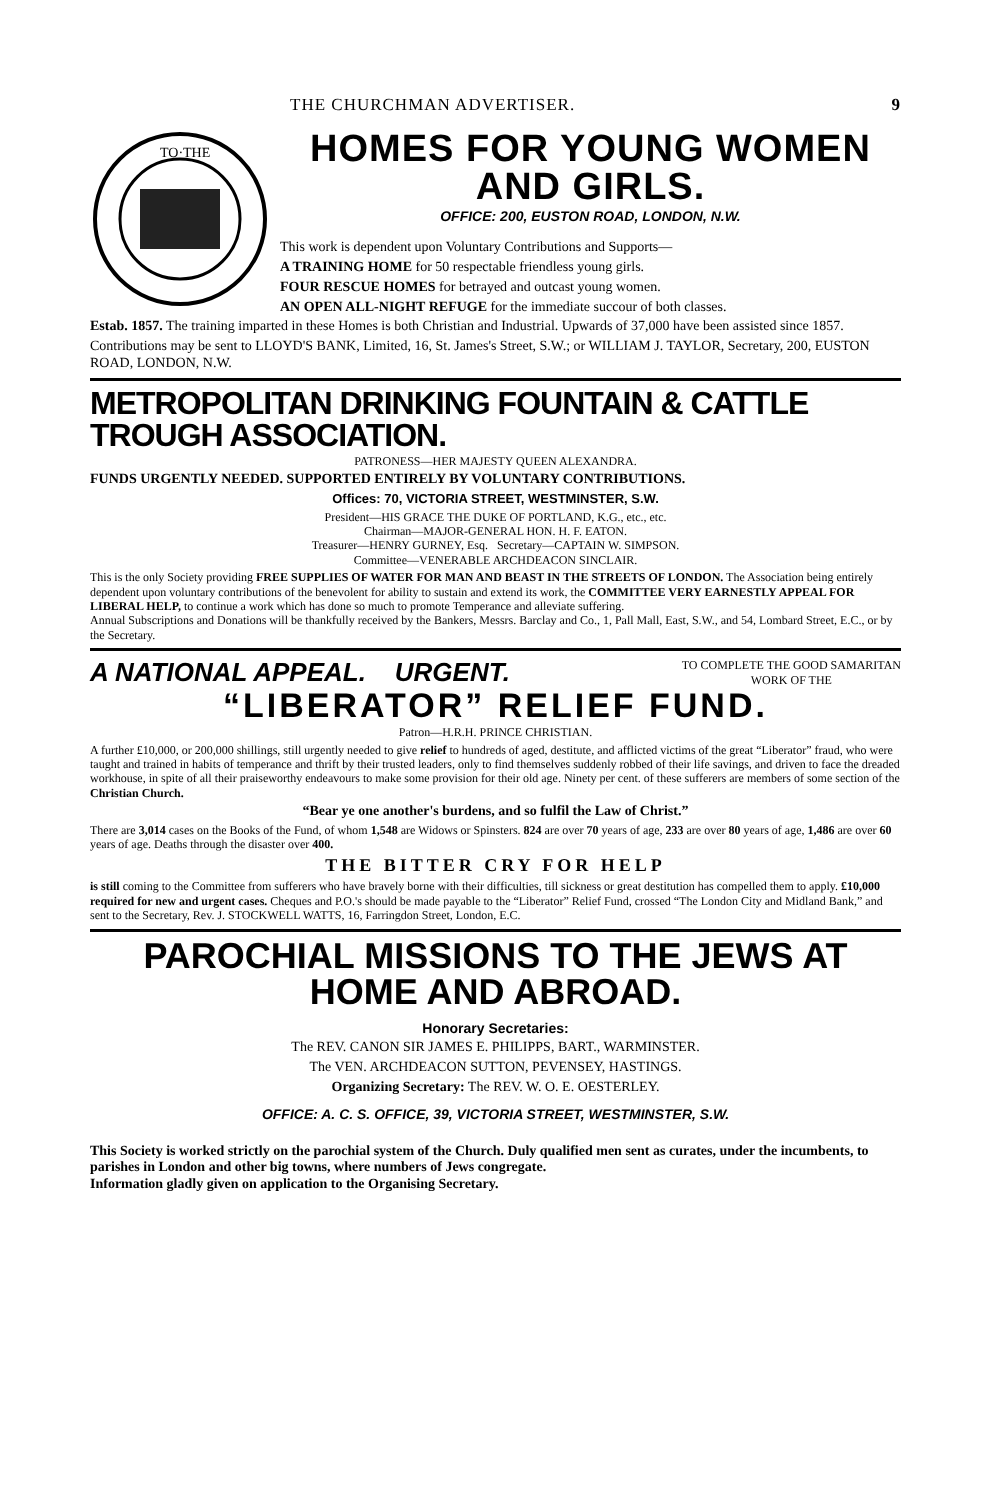THE CHURCHMAN ADVERTISER. 9
TO·THE
HOMES FOR YOUNG WOMEN AND GIRLS.
OFFICE: 200, EUSTON ROAD, LONDON, N.W.
This work is dependent upon Voluntary Contributions and Supports—
A TRAINING HOME for 50 respectable friendless young girls.
FOUR RESCUE HOMES for betrayed and outcast young women.
AN OPEN ALL-NIGHT REFUGE for the immediate succour of both classes.
Estab. 1857. The training imparted in these Homes is both Christian and Industrial. Upwards of 37,000 have been assisted since 1857.
Contributions may be sent to LLOYD'S BANK, Limited, 16, St. James's Street, S.W.; or WILLIAM J. TAYLOR, Secretary, 200, EUSTON ROAD, LONDON, N.W.
METROPOLITAN DRINKING FOUNTAIN & CATTLE TROUGH ASSOCIATION.
PATRONESS—HER MAJESTY QUEEN ALEXANDRA.
FUNDS URGENTLY NEEDED. SUPPORTED ENTIRELY BY VOLUNTARY CONTRIBUTIONS.
Offices: 70, VICTORIA STREET, WESTMINSTER, S.W.
President—HIS GRACE THE DUKE OF PORTLAND, K.G., etc., etc.
Chairman—MAJOR-GENERAL HON. H. F. EATON.
Treasurer—HENRY GURNEY, Esq. Secretary—CAPTAIN W. SIMPSON.
Committee—VENERABLE ARCHDEACON SINCLAIR.
This is the only Society providing FREE SUPPLIES OF WATER FOR MAN AND BEAST IN THE STREETS OF LONDON. The Association being entirely dependent upon voluntary contributions of the benevolent for ability to sustain and extend its work, the COMMITTEE VERY EARNESTLY APPEAL FOR LIBERAL HELP, to continue a work which has done so much to promote Temperance and alleviate suffering.
Annual Subscriptions and Donations will be thankfully received by the Bankers, Messrs. Barclay and Co., 1, Pall Mall, East, S.W., and 54, Lombard Street, E.C., or by the Secretary.
A NATIONAL APPEAL. URGENT. TO COMPLETE THE GOOD SAMARITAN
WORK OF THE
“LIBERATOR” RELIEF FUND.
Patron—H.R.H. PRINCE CHRISTIAN.
A further £10,000, or 200,000 shillings, still urgently needed to give relief to hundreds of aged, destitute, and afflicted victims of the great “Liberator” fraud, who were taught and trained in habits of temperance and thrift by their trusted leaders, only to find themselves suddenly robbed of their life savings, and driven to face the dreaded workhouse, in spite of all their praiseworthy endeavours to make some provision for their old age. Ninety per cent. of these sufferers are members of some section of the Christian Church.
“Bear ye one another's burdens, and so fulfil the Law of Christ.”
There are 3,014 cases on the Books of the Fund, of whom 1,548 are Widows or Spinsters. 824 are over 70 years of age, 233 are over 80 years of age, 1,486 are over 60 years of age. Deaths through the disaster over 400.
THE BITTER CRY FOR HELP
is still coming to the Committee from sufferers who have bravely borne with their difficulties, till sickness or great destitution has compelled them to apply. £10,000 required for new and urgent cases. Cheques and P.O.'s should be made payable to the “Liberator” Relief Fund, crossed “The London City and Midland Bank,” and sent to the Secretary, Rev. J. STOCKWELL WATTS, 16, Farringdon Street, London, E.C.
PAROCHIAL MISSIONS TO THE JEWS AT HOME AND ABROAD.
Honorary Secretaries:
The REV. CANON SIR JAMES E. PHILIPPS, BART., WARMINSTER.
The VEN. ARCHDEACON SUTTON, PEVENSEY, HASTINGS.
Organizing Secretary: The REV. W. O. E. OESTERLEY.
OFFICE: A. C. S. OFFICE, 39, VICTORIA STREET, WESTMINSTER, S.W.
This Society is worked strictly on the parochial system of the Church. Duly qualified men sent as curates, under the incumbents, to parishes in London and other big towns, where numbers of Jews congregate.
Information gladly given on application to the Organising Secretary.